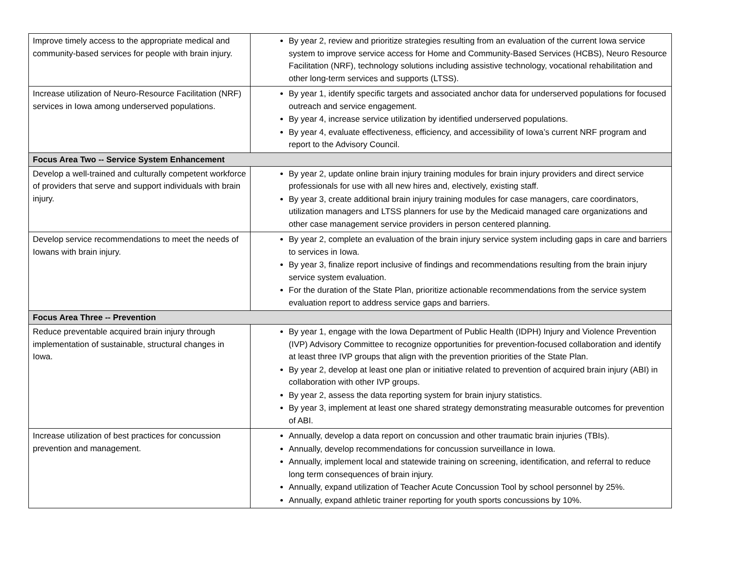| Improve timely access to the appropriate medical and community-based services for people with brain injury. | By year 2, review and prioritize strategies resulting from an evaluation of the current Iowa service system to improve service access for Home and Community-Based Services (HCBS), Neuro Resource Facilitation (NRF), technology solutions including assistive technology, vocational rehabilitation and other long-term services and supports (LTSS). |
| Increase utilization of Neuro-Resource Facilitation (NRF) services in Iowa among underserved populations. | By year 1, identify specific targets and associated anchor data for underserved populations for focused outreach and service engagement. By year 4, increase service utilization by identified underserved populations. By year 4, evaluate effectiveness, efficiency, and accessibility of Iowa’s current NRF program and report to the Advisory Council. |
| Focus Area Two -- Service System Enhancement | |
| Develop a well-trained and culturally competent workforce of providers that serve and support individuals with brain injury. | By year 2, update online brain injury training modules for brain injury providers and direct service professionals for use with all new hires and, electively, existing staff. By year 3, create additional brain injury training modules for case managers, care coordinators, utilization managers and LTSS planners for use by the Medicaid managed care organizations and other case management service providers in person centered planning. |
| Develop service recommendations to meet the needs of Iowans with brain injury. | By year 2, complete an evaluation of the brain injury service system including gaps in care and barriers to services in Iowa. By year 3, finalize report inclusive of findings and recommendations resulting from the brain injury service system evaluation. For the duration of the State Plan, prioritize actionable recommendations from the service system evaluation report to address service gaps and barriers. |
| Focus Area Three -- Prevention | |
| Reduce preventable acquired brain injury through implementation of sustainable, structural changes in Iowa. | By year 1, engage with the Iowa Department of Public Health (IDPH) Injury and Violence Prevention (IVP) Advisory Committee to recognize opportunities for prevention-focused collaboration and identify at least three IVP groups that align with the prevention priorities of the State Plan. By year 2, develop at least one plan or initiative related to prevention of acquired brain injury (ABI) in collaboration with other IVP groups. By year 2, assess the data reporting system for brain injury statistics. By year 3, implement at least one shared strategy demonstrating measurable outcomes for prevention of ABI. |
| Increase utilization of best practices for concussion prevention and management. | Annually, develop a data report on concussion and other traumatic brain injuries (TBIs). Annually, develop recommendations for concussion surveillance in Iowa. Annually, implement local and statewide training on screening, identification, and referral to reduce long term consequences of brain injury. Annually, expand utilization of Teacher Acute Concussion Tool by school personnel by 25%. Annually, expand athletic trainer reporting for youth sports concussions by 10%. |